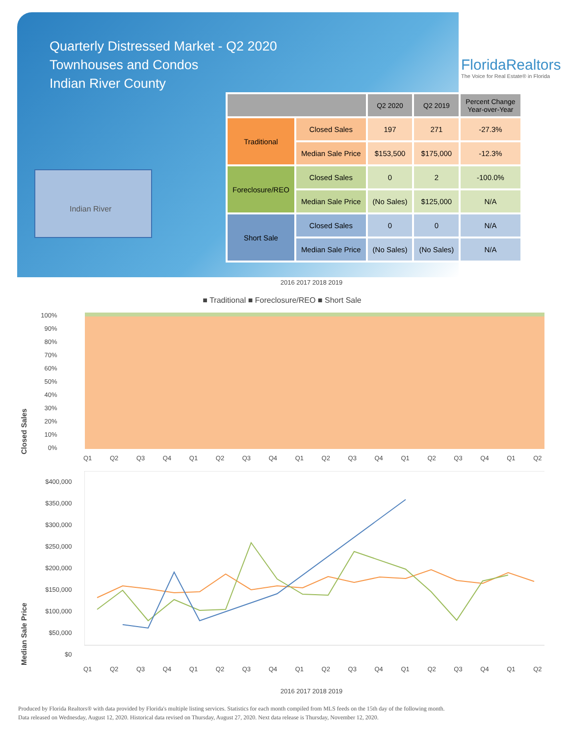Quarterly Distressed Market - Q2 2020
Townhouses and Condos
Indian River County
FloridaRealtors
The Voice for Real Estate® in Florida
Indian River
| | | Q2 2020 | Q2 2019 | Percent Change Year-over-Year |
| --- | --- | --- | --- | --- |
| Traditional | Closed Sales | 197 | 271 | -27.3% |
| | Median Sale Price | $153,500 | $175,000 | -12.3% |
| Foreclosure/REO | Closed Sales | 0 | 2 | -100.0% |
| | Median Sale Price | (No Sales) | $125,000 | N/A |
| Short Sale | Closed Sales | 0 | 0 | N/A |
| | Median Sale Price | (No Sales) | (No Sales) | N/A |
2016 2017 2018 2019
■ Traditional ■ Foreclosure/REO ■ Short Sale
Closed Sales
100%
90%
80%
70%
60%
50%
40%
30%
20%
10%
0%
Q1 Q2 Q3 Q4 Q1 Q2 Q3 Q4 Q1 Q2 Q3 Q4 Q1 Q2 Q3 Q4 Q1 Q2
Median Sale Price
$400,000
$350,000
$300,000
$250,000
$200,000
$150,000
$100,000
$50,000
$0
Q1 Q2 Q3 Q4 Q1 Q2 Q3 Q4 Q1 Q2 Q3 Q4 Q1 Q2 Q3 Q4 Q1 Q2
2016 2017 2018 2019
Produced by Florida Realtors® with data provided by Florida's multiple listing services. Statistics for each month compiled from MLS feeds on the 15th day of the following month.
Data released on Wednesday, August 12, 2020. Historical data revised on Thursday, August 27, 2020. Next data release is Thursday, November 12, 2020.